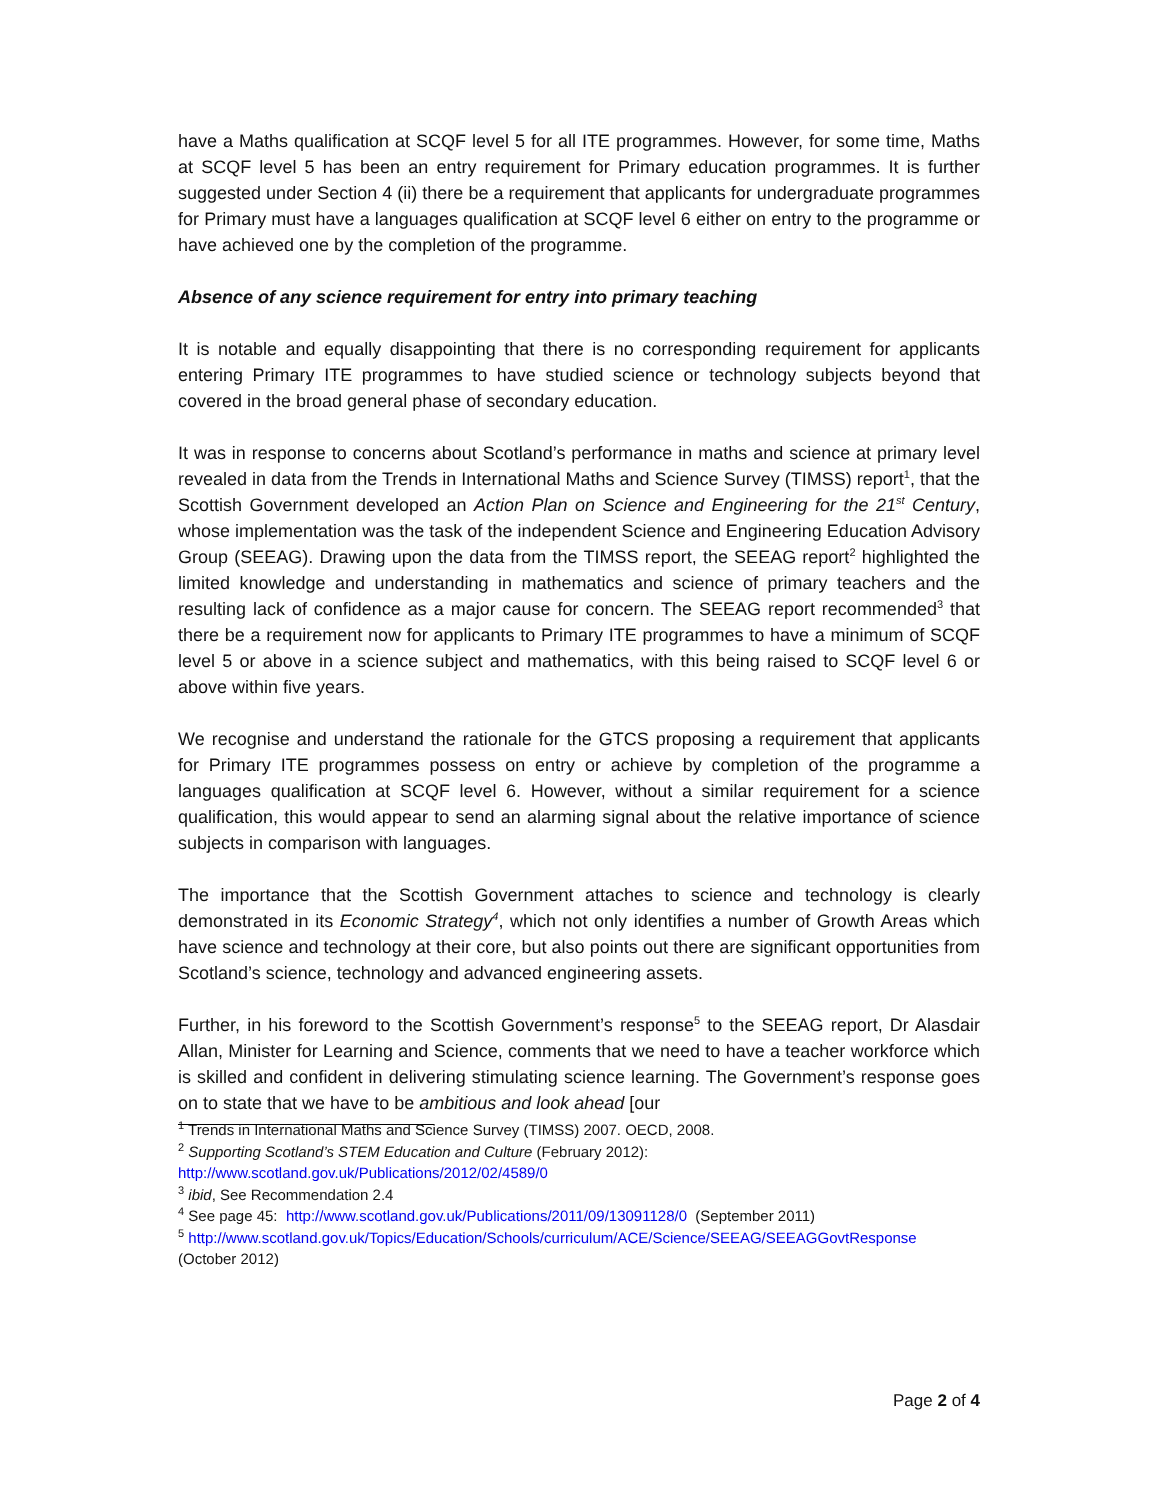have a Maths qualification at SCQF level 5 for all ITE programmes. However, for some time, Maths at SCQF level 5 has been an entry requirement for Primary education programmes. It is further suggested under Section 4 (ii) there be a requirement that applicants for undergraduate programmes for Primary must have a languages qualification at SCQF level 6 either on entry to the programme or have achieved one by the completion of the programme.
Absence of any science requirement for entry into primary teaching
It is notable and equally disappointing that there is no corresponding requirement for applicants entering Primary ITE programmes to have studied science or technology subjects beyond that covered in the broad general phase of secondary education.
It was in response to concerns about Scotland’s performance in maths and science at primary level revealed in data from the Trends in International Maths and Science Survey (TIMSS) report<sup>1</sup>, that the Scottish Government developed an Action Plan on Science and Engineering for the 21<sup>st</sup> Century, whose implementation was the task of the independent Science and Engineering Education Advisory Group (SEEAG). Drawing upon the data from the TIMSS report, the SEEAG report<sup>2</sup> highlighted the limited knowledge and understanding in mathematics and science of primary teachers and the resulting lack of confidence as a major cause for concern. The SEEAG report recommended<sup>3</sup> that there be a requirement now for applicants to Primary ITE programmes to have a minimum of SCQF level 5 or above in a science subject and mathematics, with this being raised to SCQF level 6 or above within five years.
We recognise and understand the rationale for the GTCS proposing a requirement that applicants for Primary ITE programmes possess on entry or achieve by completion of the programme a languages qualification at SCQF level 6. However, without a similar requirement for a science qualification, this would appear to send an alarming signal about the relative importance of science subjects in comparison with languages.
The importance that the Scottish Government attaches to science and technology is clearly demonstrated in its Economic Strategy<sup>4</sup>, which not only identifies a number of Growth Areas which have science and technology at their core, but also points out there are significant opportunities from Scotland’s science, technology and advanced engineering assets.
Further, in his foreword to the Scottish Government’s response<sup>5</sup> to the SEEAG report, Dr Alasdair Allan, Minister for Learning and Science, comments that we need to have a teacher workforce which is skilled and confident in delivering stimulating science learning. The Government’s response goes on to state that we have to be ambitious and look ahead [our
<sup>1</sup> Trends in International Maths and Science Survey (TIMSS) 2007. OECD, 2008.
<sup>2</sup> Supporting Scotland’s STEM Education and Culture (February 2012):
http://www.scotland.gov.uk/Publications/2012/02/4589/0
<sup>3</sup> ibid, See Recommendation 2.4
<sup>4</sup> See page 45: http://www.scotland.gov.uk/Publications/2011/09/13091128/0 (September 2011)
<sup>5</sup> http://www.scotland.gov.uk/Topics/Education/Schools/curriculum/ACE/Science/SEEAG/SEEAGGovtResponse
(October 2012)
Page 2 of 4